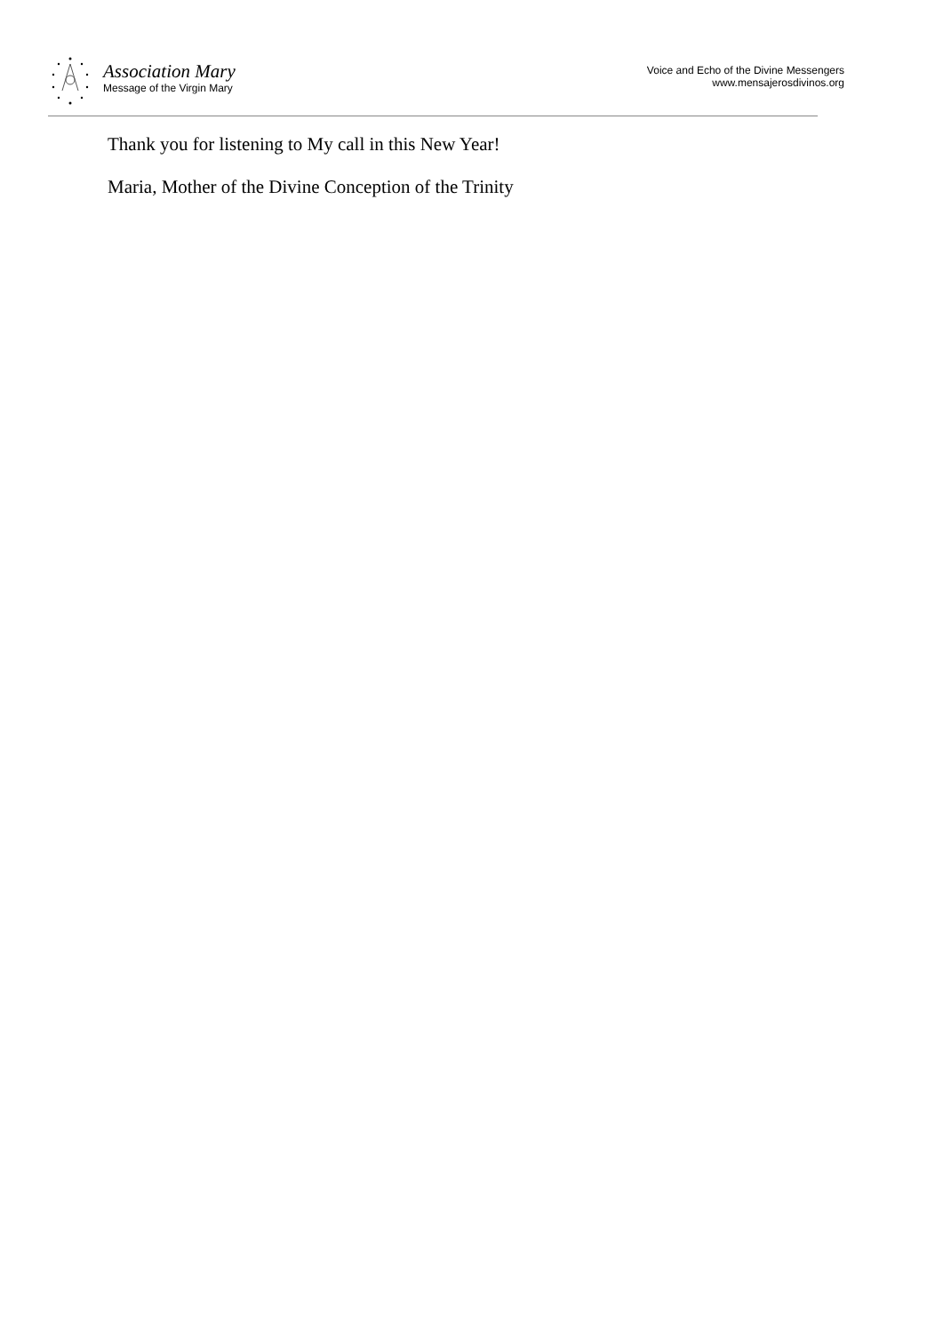Association Mary
Message of the Virgin Mary
Voice and Echo of the Divine Messengers
www.mensajerosdivinos.org
Thank you for listening to My call in this New Year!
Maria, Mother of the Divine Conception of the Trinity